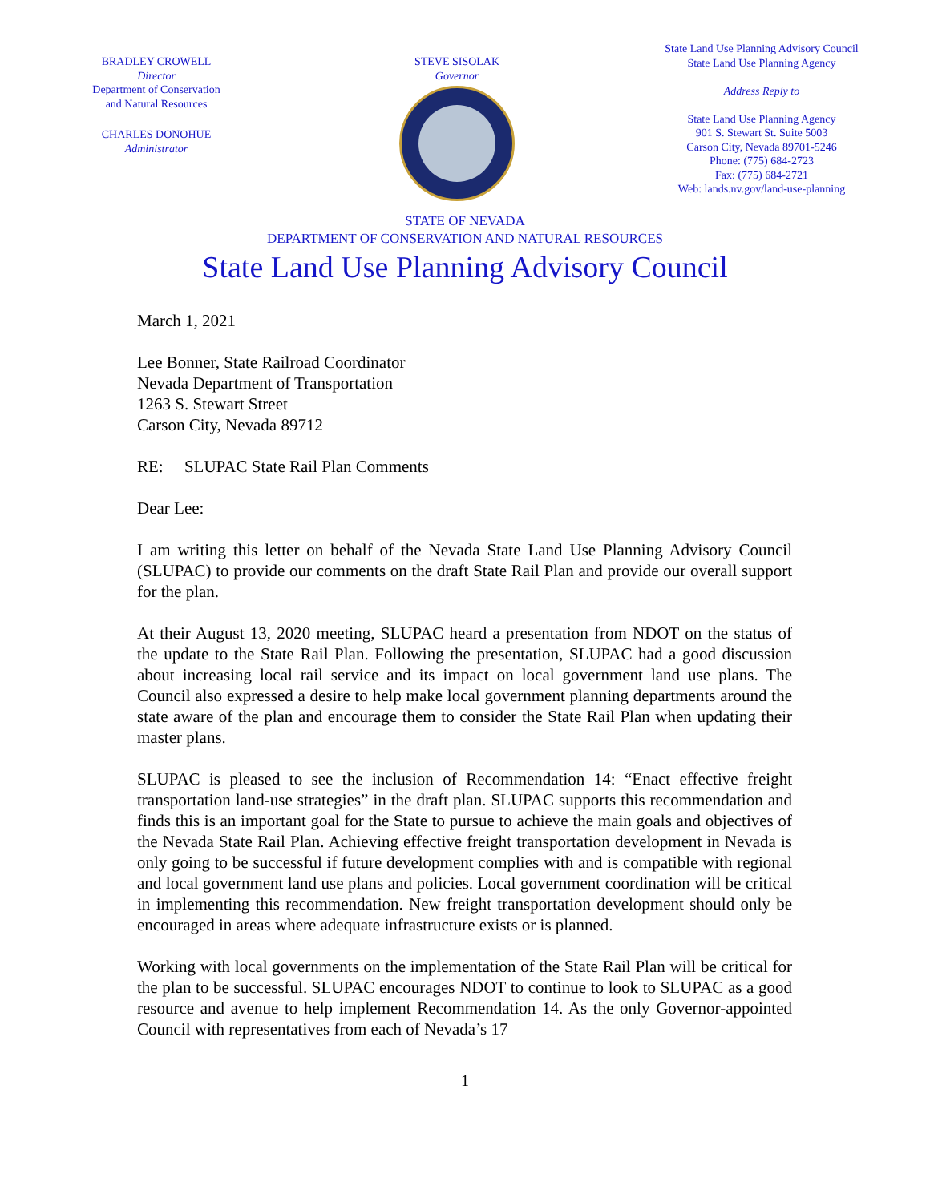BRADLEY CROWELL
Director
Department of Conservation
and Natural Resources
CHARLES DONOHUE
Administrator
STEVE SISOLAK
Governor
State Land Use Planning Advisory Council
State Land Use Planning Agency
Address Reply to
State Land Use Planning Agency
901 S. Stewart St. Suite 5003
Carson City, Nevada 89701-5246
Phone: (775) 684-2723
Fax: (775) 684-2721
Web: lands.nv.gov/land-use-planning
STATE OF NEVADA
DEPARTMENT OF CONSERVATION AND NATURAL RESOURCES
State Land Use Planning Advisory Council
March 1, 2021
Lee Bonner, State Railroad Coordinator
Nevada Department of Transportation
1263 S. Stewart Street
Carson City, Nevada 89712
RE: SLUPAC State Rail Plan Comments
Dear Lee:
I am writing this letter on behalf of the Nevada State Land Use Planning Advisory Council (SLUPAC) to provide our comments on the draft State Rail Plan and provide our overall support for the plan.
At their August 13, 2020 meeting, SLUPAC heard a presentation from NDOT on the status of the update to the State Rail Plan. Following the presentation, SLUPAC had a good discussion about increasing local rail service and its impact on local government land use plans. The Council also expressed a desire to help make local government planning departments around the state aware of the plan and encourage them to consider the State Rail Plan when updating their master plans.
SLUPAC is pleased to see the inclusion of Recommendation 14: “Enact effective freight transportation land-use strategies” in the draft plan. SLUPAC supports this recommendation and finds this is an important goal for the State to pursue to achieve the main goals and objectives of the Nevada State Rail Plan. Achieving effective freight transportation development in Nevada is only going to be successful if future development complies with and is compatible with regional and local government land use plans and policies. Local government coordination will be critical in implementing this recommendation. New freight transportation development should only be encouraged in areas where adequate infrastructure exists or is planned.
Working with local governments on the implementation of the State Rail Plan will be critical for the plan to be successful. SLUPAC encourages NDOT to continue to look to SLUPAC as a good resource and avenue to help implement Recommendation 14. As the only Governor-appointed Council with representatives from each of Nevada’s 17
1